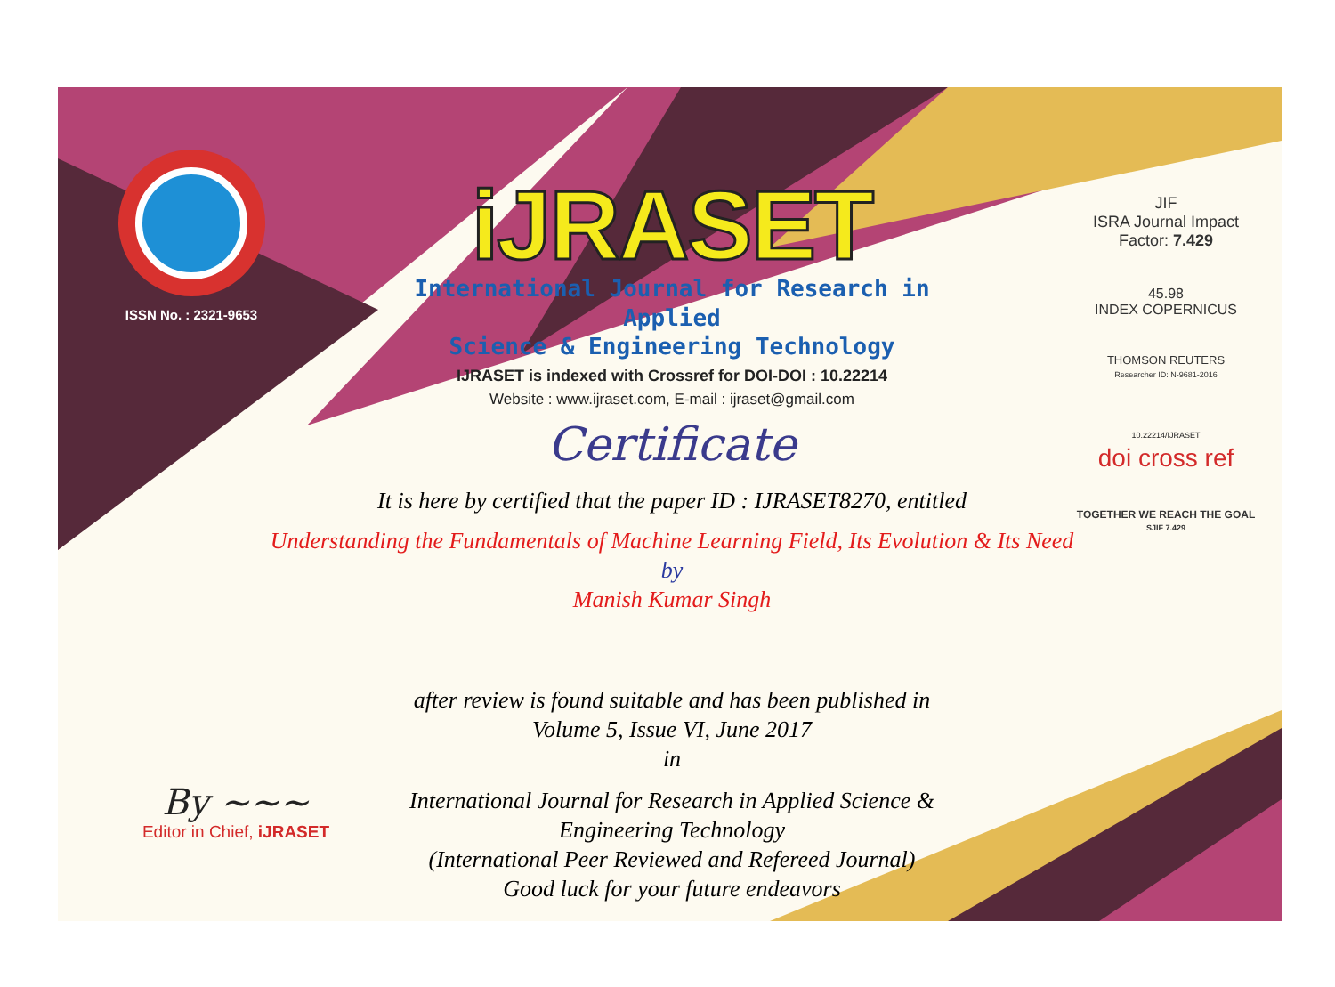ISSN No. : 2321-9653
iJRASET
International Journal for Research in Applied
Science & Engineering Technology
IJRASET is indexed with Crossref for DOI-DOI : 10.22214
Website : www.ijraset.com, E-mail : ijraset@gmail.com
Certificate
JIF
ISRA Journal Impact
Factor: 7.429
45.98
INDEX COPERNICUS
THOMSON REUTERS
Researcher ID: N-9681-2016
10.22214/IJRASET
doi cross ref
TOGETHER WE REACH THE GOAL
SJIF 7.429
It is here by certified that the paper ID : IJRASET8270, entitled
Understanding the Fundamentals of Machine Learning Field, Its Evolution & Its Need
by
Manish Kumar Singh
after review is found suitable and has been published in
Volume 5, Issue VI, June 2017
in
International Journal for Research in Applied Science &
Engineering Technology
(International Peer Reviewed and Refereed Journal)
Good luck for your future endeavors
By ~~~
Editor in Chief, iJRASET